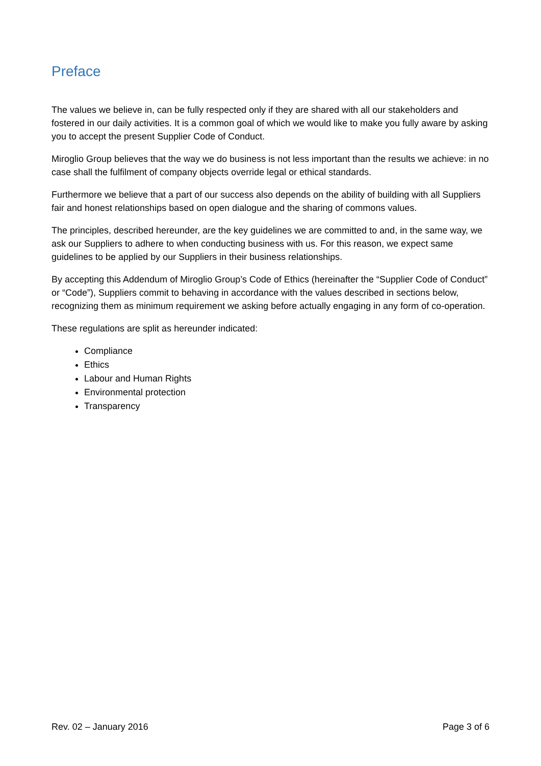Preface
The values we believe in, can be fully respected only if they are shared with all our stakeholders and fostered in our daily activities. It is a common goal of which we would like to make you fully aware by asking you to accept the present Supplier Code of Conduct.
Miroglio Group believes that the way we do business is not less important than the results we achieve: in no case shall the fulfilment of company objects override legal or ethical standards.
Furthermore we believe that a part of our success also depends on the ability of building with all Suppliers fair and honest relationships based on open dialogue and the sharing of commons values.
The principles, described hereunder, are the key guidelines we are committed to and, in the same way, we ask our Suppliers to adhere to when conducting business with us. For this reason, we expect same guidelines to be applied by our Suppliers in their business relationships.
By accepting this Addendum of Miroglio Group’s Code of Ethics (hereinafter the “Supplier Code of Conduct” or “Code”), Suppliers commit to behaving in accordance with the values described in sections below, recognizing them as minimum requirement we asking before actually engaging in any form of co-operation.
These regulations are split as hereunder indicated:
Compliance
Ethics
Labour and Human Rights
Environmental protection
Transparency
Rev. 02 – January 2016 Page 3 of 6